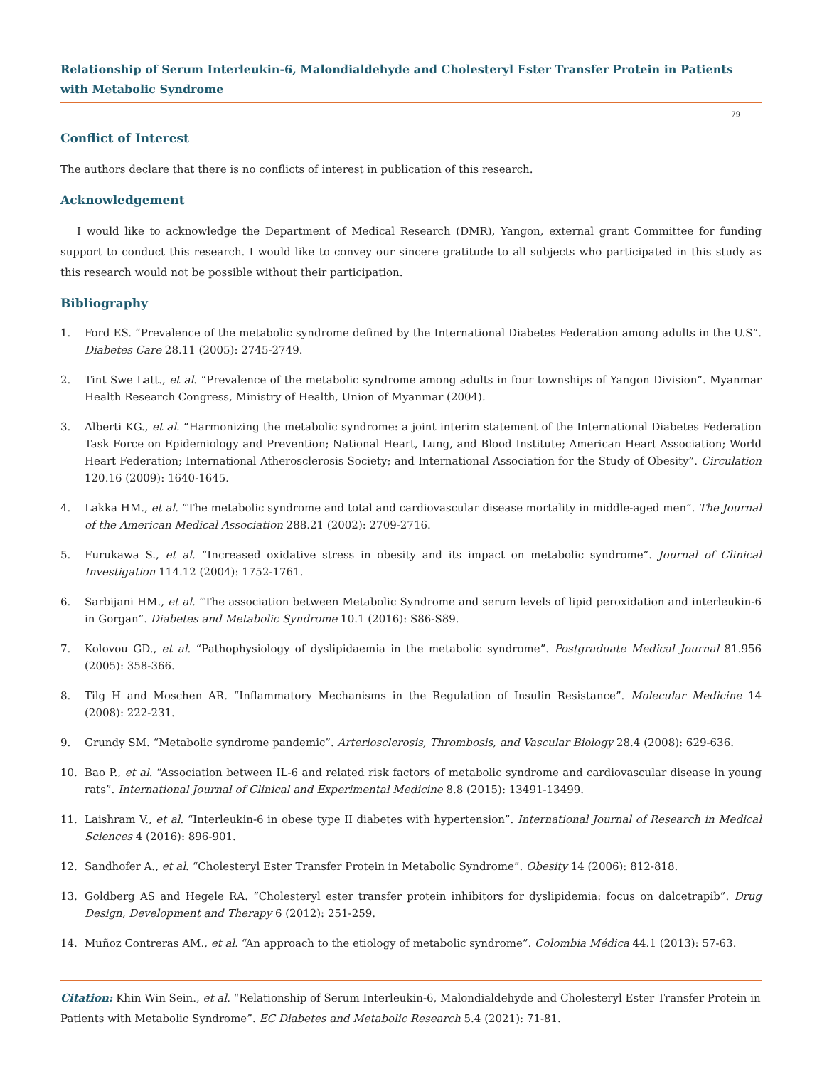Relationship of Serum Interleukin-6, Malondialdehyde and Cholesteryl Ester Transfer Protein in Patients with Metabolic Syndrome
79
Conflict of Interest
The authors declare that there is no conflicts of interest in publication of this research.
Acknowledgement
I would like to acknowledge the Department of Medical Research (DMR), Yangon, external grant Committee for funding support to conduct this research. I would like to convey our sincere gratitude to all subjects who participated in this study as this research would not be possible without their participation.
Bibliography
1. Ford ES. “Prevalence of the metabolic syndrome defined by the International Diabetes Federation among adults in the U.S”. Diabetes Care 28.11 (2005): 2745-2749.
2. Tint Swe Latt., et al. “Prevalence of the metabolic syndrome among adults in four townships of Yangon Division”. Myanmar Health Research Congress, Ministry of Health, Union of Myanmar (2004).
3. Alberti KG., et al. “Harmonizing the metabolic syndrome: a joint interim statement of the International Diabetes Federation Task Force on Epidemiology and Prevention; National Heart, Lung, and Blood Institute; American Heart Association; World Heart Federation; International Atherosclerosis Society; and International Association for the Study of Obesity”. Circulation 120.16 (2009): 1640-1645.
4. Lakka HM., et al. “The metabolic syndrome and total and cardiovascular disease mortality in middle-aged men”. The Journal of the American Medical Association 288.21 (2002): 2709-2716.
5. Furukawa S., et al. “Increased oxidative stress in obesity and its impact on metabolic syndrome”. Journal of Clinical Investigation 114.12 (2004): 1752-1761.
6. Sarbijani HM., et al. “The association between Metabolic Syndrome and serum levels of lipid peroxidation and interleukin-6 in Gorgan”. Diabetes and Metabolic Syndrome 10.1 (2016): S86-S89.
7. Kolovou GD., et al. “Pathophysiology of dyslipidaemia in the metabolic syndrome”. Postgraduate Medical Journal 81.956 (2005): 358-366.
8. Tilg H and Moschen AR. “Inflammatory Mechanisms in the Regulation of Insulin Resistance”. Molecular Medicine 14 (2008): 222-231.
9. Grundy SM. “Metabolic syndrome pandemic”. Arteriosclerosis, Thrombosis, and Vascular Biology 28.4 (2008): 629-636.
10. Bao P., et al. “Association between IL-6 and related risk factors of metabolic syndrome and cardiovascular disease in young rats”. International Journal of Clinical and Experimental Medicine 8.8 (2015): 13491-13499.
11. Laishram V., et al. “Interleukin-6 in obese type II diabetes with hypertension”. International Journal of Research in Medical Sciences 4 (2016): 896-901.
12. Sandhofer A., et al. “Cholesteryl Ester Transfer Protein in Metabolic Syndrome”. Obesity 14 (2006): 812-818.
13. Goldberg AS and Hegele RA. “Cholesteryl ester transfer protein inhibitors for dyslipidemia: focus on dalcetrapib”. Drug Design, Development and Therapy 6 (2012): 251-259.
14. Muñoz Contreras AM., et al. “An approach to the etiology of metabolic syndrome”. Colombia Médica 44.1 (2013): 57-63.
Citation: Khin Win Sein., et al. “Relationship of Serum Interleukin-6, Malondialdehyde and Cholesteryl Ester Transfer Protein in Patients with Metabolic Syndrome”. EC Diabetes and Metabolic Research 5.4 (2021): 71-81.